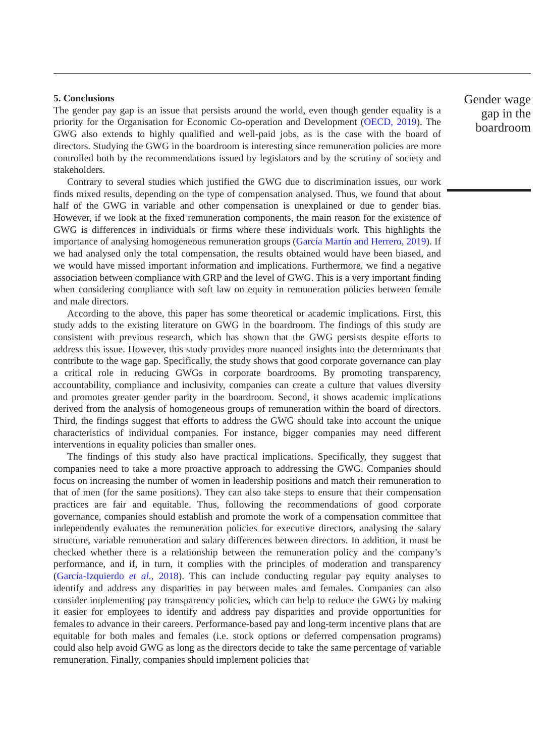5. Conclusions
The gender pay gap is an issue that persists around the world, even though gender equality is a priority for the Organisation for Economic Co-operation and Development (OECD, 2019). The GWG also extends to highly qualified and well-paid jobs, as is the case with the board of directors. Studying the GWG in the boardroom is interesting since remuneration policies are more controlled both by the recommendations issued by legislators and by the scrutiny of society and stakeholders.
Contrary to several studies which justified the GWG due to discrimination issues, our work finds mixed results, depending on the type of compensation analysed. Thus, we found that about half of the GWG in variable and other compensation is unexplained or due to gender bias. However, if we look at the fixed remuneration components, the main reason for the existence of GWG is differences in individuals or firms where these individuals work. This highlights the importance of analysing homogeneous remuneration groups (García Martín and Herrero, 2019). If we had analysed only the total compensation, the results obtained would have been biased, and we would have missed important information and implications. Furthermore, we find a negative association between compliance with GRP and the level of GWG. This is a very important finding when considering compliance with soft law on equity in remuneration policies between female and male directors.
According to the above, this paper has some theoretical or academic implications. First, this study adds to the existing literature on GWG in the boardroom. The findings of this study are consistent with previous research, which has shown that the GWG persists despite efforts to address this issue. However, this study provides more nuanced insights into the determinants that contribute to the wage gap. Specifically, the study shows that good corporate governance can play a critical role in reducing GWGs in corporate boardrooms. By promoting transparency, accountability, compliance and inclusivity, companies can create a culture that values diversity and promotes greater gender parity in the boardroom. Second, it shows academic implications derived from the analysis of homogeneous groups of remuneration within the board of directors. Third, the findings suggest that efforts to address the GWG should take into account the unique characteristics of individual companies. For instance, bigger companies may need different interventions in equality policies than smaller ones.
The findings of this study also have practical implications. Specifically, they suggest that companies need to take a more proactive approach to addressing the GWG. Companies should focus on increasing the number of women in leadership positions and match their remuneration to that of men (for the same positions). They can also take steps to ensure that their compensation practices are fair and equitable. Thus, following the recommendations of good corporate governance, companies should establish and promote the work of a compensation committee that independently evaluates the remuneration policies for executive directors, analysing the salary structure, variable remuneration and salary differences between directors. In addition, it must be checked whether there is a relationship between the remuneration policy and the company’s performance, and if, in turn, it complies with the principles of moderation and transparency (García-Izquierdo et al., 2018). This can include conducting regular pay equity analyses to identify and address any disparities in pay between males and females. Companies can also consider implementing pay transparency policies, which can help to reduce the GWG by making it easier for employees to identify and address pay disparities and provide opportunities for females to advance in their careers. Performance-based pay and long-term incentive plans that are equitable for both males and females (i.e. stock options or deferred compensation programs) could also help avoid GWG as long as the directors decide to take the same percentage of variable remuneration. Finally, companies should implement policies that
Gender wage gap in the boardroom